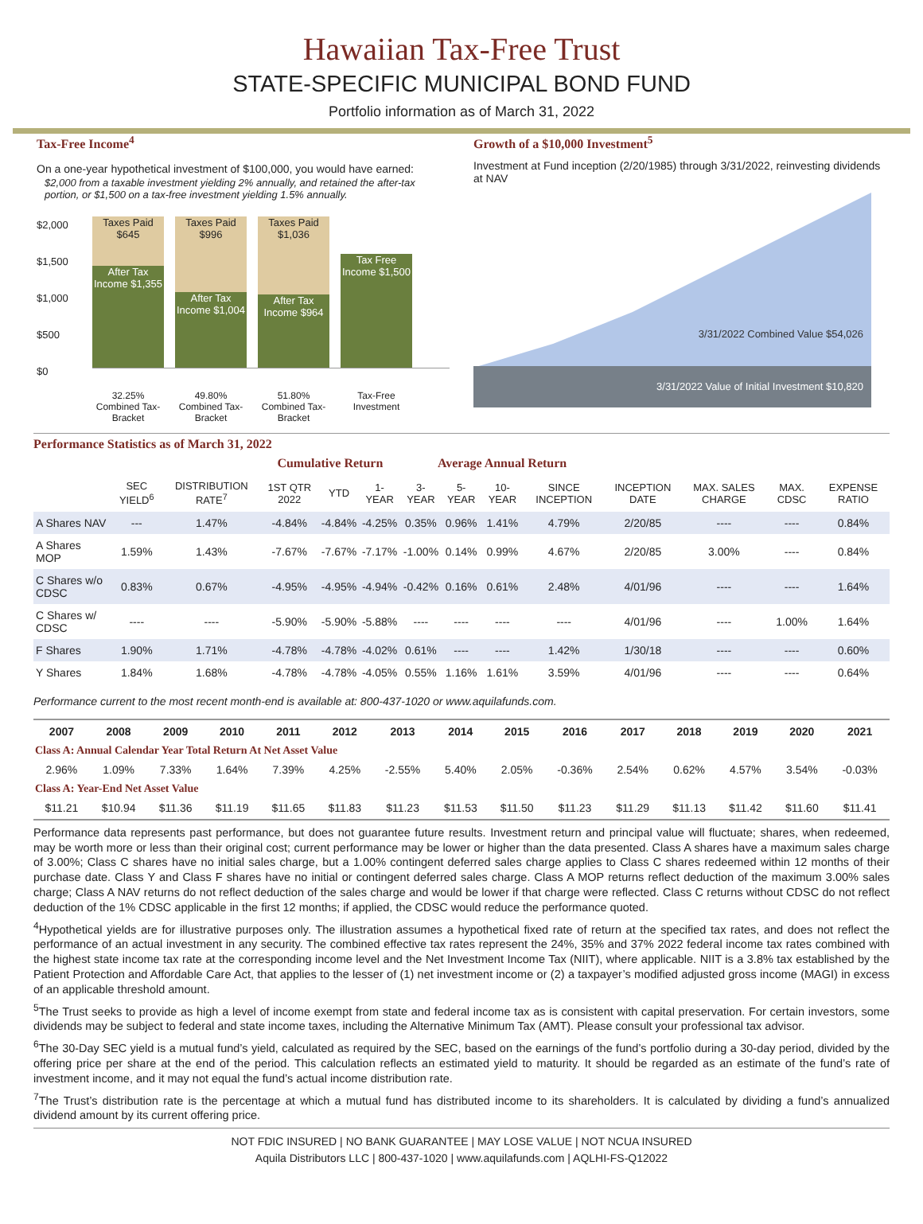Hawaiian Tax-Free Trust
STATE-SPECIFIC MUNICIPAL BOND FUND
Portfolio information as of March 31, 2022
Tax-Free Income<sup>4</sup>
On a one-year hypothetical investment of $100,000, you would have earned:
$2,000 from a taxable investment yielding 2% annually, and retained the after-tax portion, or $1,500 on a tax-free investment yielding 1.5% annually.
$2,000
$1,500
$1,000
$500
$0
Taxes Paid $645
After Tax Income $1,355
Taxes Paid $996
After Tax Income $1,004
Taxes Paid $1,036
After Tax Income $964
Tax Free Income $1,500
32.25% Combined Tax-Bracket
49.80% Combined Tax-Bracket
51.80% Combined Tax-Bracket
Tax-Free Investment
Growth of a $10,000 Investment<sup>5</sup>
Investment at Fund inception (2/20/1985) through 3/31/2022, reinvesting dividends at NAV
3/31/2022 Combined Value $54,026
3/31/2022 Value of Initial Investment $10,820
Performance Statistics as of March 31, 2022
| | | | Cumulative Return | | | Average Annual Return | | | | | | | |
| --- | --- | --- | --- | --- | --- | --- | --- | --- | --- | --- | --- | --- | --- |
| | SEC YIELD<sup>6</sup> | DISTRIBUTION RATE<sup>7</sup> | 1ST QTR 2022 | YTD | 1-YEAR | 3-YEAR | 5-YEAR | 10-YEAR | SINCE INCEPTION | INCEPTION DATE | MAX. SALES CHARGE | MAX. CDSC | EXPENSE RATIO |
| A Shares NAV | --- | 1.47% | -4.84% | -4.84% | -4.25% | 0.35% | 0.96% | 1.41% | 4.79% | 2/20/85 | ---- | ---- | 0.84% |
| A Shares MOP | 1.59% | 1.43% | -7.67% | -7.67% | -7.17% | -1.00% | 0.14% | 0.99% | 4.67% | 2/20/85 | 3.00% | ---- | 0.84% |
| C Shares w/o CDSC | 0.83% | 0.67% | -4.95% | -4.95% | -4.94% | -0.42% | 0.16% | 0.61% | 2.48% | 4/01/96 | ---- | ---- | 1.64% |
| C Shares w/ CDSC | ---- | ---- | -5.90% | -5.90% | -5.88% | ---- | ---- | ---- | ---- | 4/01/96 | ---- | 1.00% | 1.64% |
| F Shares | 1.90% | 1.71% | -4.78% | -4.78% | -4.02% | 0.61% | ---- | ---- | 1.42% | 1/30/18 | ---- | ---- | 0.60% |
| Y Shares | 1.84% | 1.68% | -4.78% | -4.78% | -4.05% | 0.55% | 1.16% | 1.61% | 3.59% | 4/01/96 | ---- | ---- | 0.64% |
Performance current to the most recent month-end is available at: 800-437-1020 or www.aquilafunds.com.
| 2007 | 2008 | 2009 | 2010 | 2011 | 2012 | 2013 | 2014 | 2015 | 2016 | 2017 | 2018 | 2019 | 2020 | 2021 |
| Class A: Annual Calendar Year Total Return At Net Asset Value | | | | | | | | | | | | | | |
| 2.96% | 1.09% | 7.33% | 1.64% | 7.39% | 4.25% | -2.55% | 5.40% | 2.05% | -0.36% | 2.54% | 0.62% | 4.57% | 3.54% | -0.03% |
| Class A: Year-End Net Asset Value | | | | | | | | | | | | | | |
| $11.21 | $10.94 | $11.36 | $11.19 | $11.65 | $11.83 | $11.23 | $11.53 | $11.50 | $11.23 | $11.29 | $11.13 | $11.42 | $11.60 | $11.41 |
Performance data represents past performance, but does not guarantee future results. Investment return and principal value will fluctuate; shares, when redeemed, may be worth more or less than their original cost; current performance may be lower or higher than the data presented. Class A shares have a maximum sales charge of 3.00%; Class C shares have no initial sales charge, but a 1.00% contingent deferred sales charge applies to Class C shares redeemed within 12 months of their purchase date. Class Y and Class F shares have no initial or contingent deferred sales charge. Class A MOP returns reflect deduction of the maximum 3.00% sales charge; Class A NAV returns do not reflect deduction of the sales charge and would be lower if that charge were reflected. Class C returns without CDSC do not reflect deduction of the 1% CDSC applicable in the first 12 months; if applied, the CDSC would reduce the performance quoted.
<sup>4</sup> Hypothetical yields are for illustrative purposes only. The illustration assumes a hypothetical fixed rate of return at the specified tax rates, and does not reflect the performance of an actual investment in any security. The combined effective tax rates represent the 24%, 35% and 37% 2022 federal income tax rates combined with the highest state income tax rate at the corresponding income level and the Net Investment Income Tax (NIIT), where applicable. NIIT is a 3.8% tax established by the Patient Protection and Affordable Care Act, that applies to the lesser of (1) net investment income or (2) a taxpayer’s modified adjusted gross income (MAGI) in excess of an applicable threshold amount.
<sup>5</sup> The Trust seeks to provide as high a level of income exempt from state and federal income tax as is consistent with capital preservation. For certain investors, some dividends may be subject to federal and state income taxes, including the Alternative Minimum Tax (AMT). Please consult your professional tax advisor.
<sup>6</sup> The 30-Day SEC yield is a mutual fund’s yield, calculated as required by the SEC, based on the earnings of the fund’s portfolio during a 30-day period, divided by the offering price per share at the end of the period. This calculation reflects an estimated yield to maturity. It should be regarded as an estimate of the fund’s rate of investment income, and it may not equal the fund’s actual income distribution rate.
<sup>7</sup> The Trust’s distribution rate is the percentage at which a mutual fund has distributed income to its shareholders. It is calculated by dividing a fund’s annualized dividend amount by its current offering price.
NOT FDIC INSURED | NO BANK GUARANTEE | MAY LOSE VALUE | NOT NCUA INSURED
Aquila Distributors LLC | 800-437-1020 | www.aquilafunds.com | AQLHI-FS-Q12022